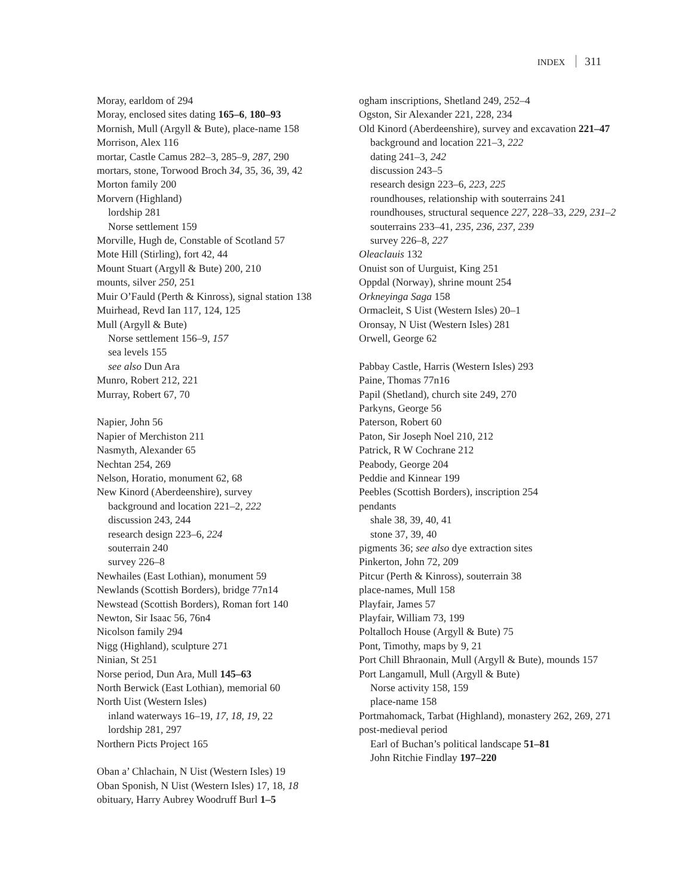INDEX 311
Moray, earldom of 294
Moray, enclosed sites dating 165–6, 180–93
Mornish, Mull (Argyll & Bute), place-name 158
Morrison, Alex 116
mortar, Castle Camus 282–3, 285–9, 287, 290
mortars, stone, Torwood Broch 34, 35, 36, 39, 42
Morton family 200
Morvern (Highland)
lordship 281
Norse settlement 159
Morville, Hugh de, Constable of Scotland 57
Mote Hill (Stirling), fort 42, 44
Mount Stuart (Argyll & Bute) 200, 210
mounts, silver 250, 251
Muir O’Fauld (Perth & Kinross), signal station 138
Muirhead, Revd Ian 117, 124, 125
Mull (Argyll & Bute)
Norse settlement 156–9, 157
sea levels 155
see also Dun Ara
Munro, Robert 212, 221
Murray, Robert 67, 70
Napier, John 56
Napier of Merchiston 211
Nasmyth, Alexander 65
Nechtan 254, 269
Nelson, Horatio, monument 62, 68
New Kinord (Aberdeenshire), survey
background and location 221–2, 222
discussion 243, 244
research design 223–6, 224
souterrain 240
survey 226–8
Newhailes (East Lothian), monument 59
Newlands (Scottish Borders), bridge 77n14
Newstead (Scottish Borders), Roman fort 140
Newton, Sir Isaac 56, 76n4
Nicolson family 294
Nigg (Highland), sculpture 271
Ninian, St 251
Norse period, Dun Ara, Mull 145–63
North Berwick (East Lothian), memorial 60
North Uist (Western Isles)
inland waterways 16–19, 17, 18, 19, 22
lordship 281, 297
Northern Picts Project 165
Oban a’ Chlachain, N Uist (Western Isles) 19
Oban Sponish, N Uist (Western Isles) 17, 18, 18
obituary, Harry Aubrey Woodruff Burl 1–5
ogham inscriptions, Shetland 249, 252–4
Ogston, Sir Alexander 221, 228, 234
Old Kinord (Aberdeenshire), survey and excavation 221–47
background and location 221–3, 222
dating 241–3, 242
discussion 243–5
research design 223–6, 223, 225
roundhouses, relationship with souterrains 241
roundhouses, structural sequence 227, 228–33, 229, 231–2
souterrains 233–41, 235, 236, 237, 239
survey 226–8, 227
Oleaclauis 132
Onuist son of Uurguist, King 251
Oppdal (Norway), shrine mount 254
Orkneyinga Saga 158
Ormacleit, S Uist (Western Isles) 20–1
Oronsay, N Uist (Western Isles) 281
Orwell, George 62
Pabbay Castle, Harris (Western Isles) 293
Paine, Thomas 77n16
Papil (Shetland), church site 249, 270
Parkyns, George 56
Paterson, Robert 60
Paton, Sir Joseph Noel 210, 212
Patrick, R W Cochrane 212
Peabody, George 204
Peddie and Kinnear 199
Peebles (Scottish Borders), inscription 254
pendants
shale 38, 39, 40, 41
stone 37, 39, 40
pigments 36; see also dye extraction sites
Pinkerton, John 72, 209
Pitcur (Perth & Kinross), souterrain 38
place-names, Mull 158
Playfair, James 57
Playfair, William 73, 199
Poltalloch House (Argyll & Bute) 75
Pont, Timothy, maps by 9, 21
Port Chill Bhraonain, Mull (Argyll & Bute), mounds 157
Port Langamull, Mull (Argyll & Bute)
Norse activity 158, 159
place-name 158
Portmahomack, Tarbat (Highland), monastery 262, 269, 271
post-medieval period
Earl of Buchan’s political landscape 51–81
John Ritchie Findlay 197–220